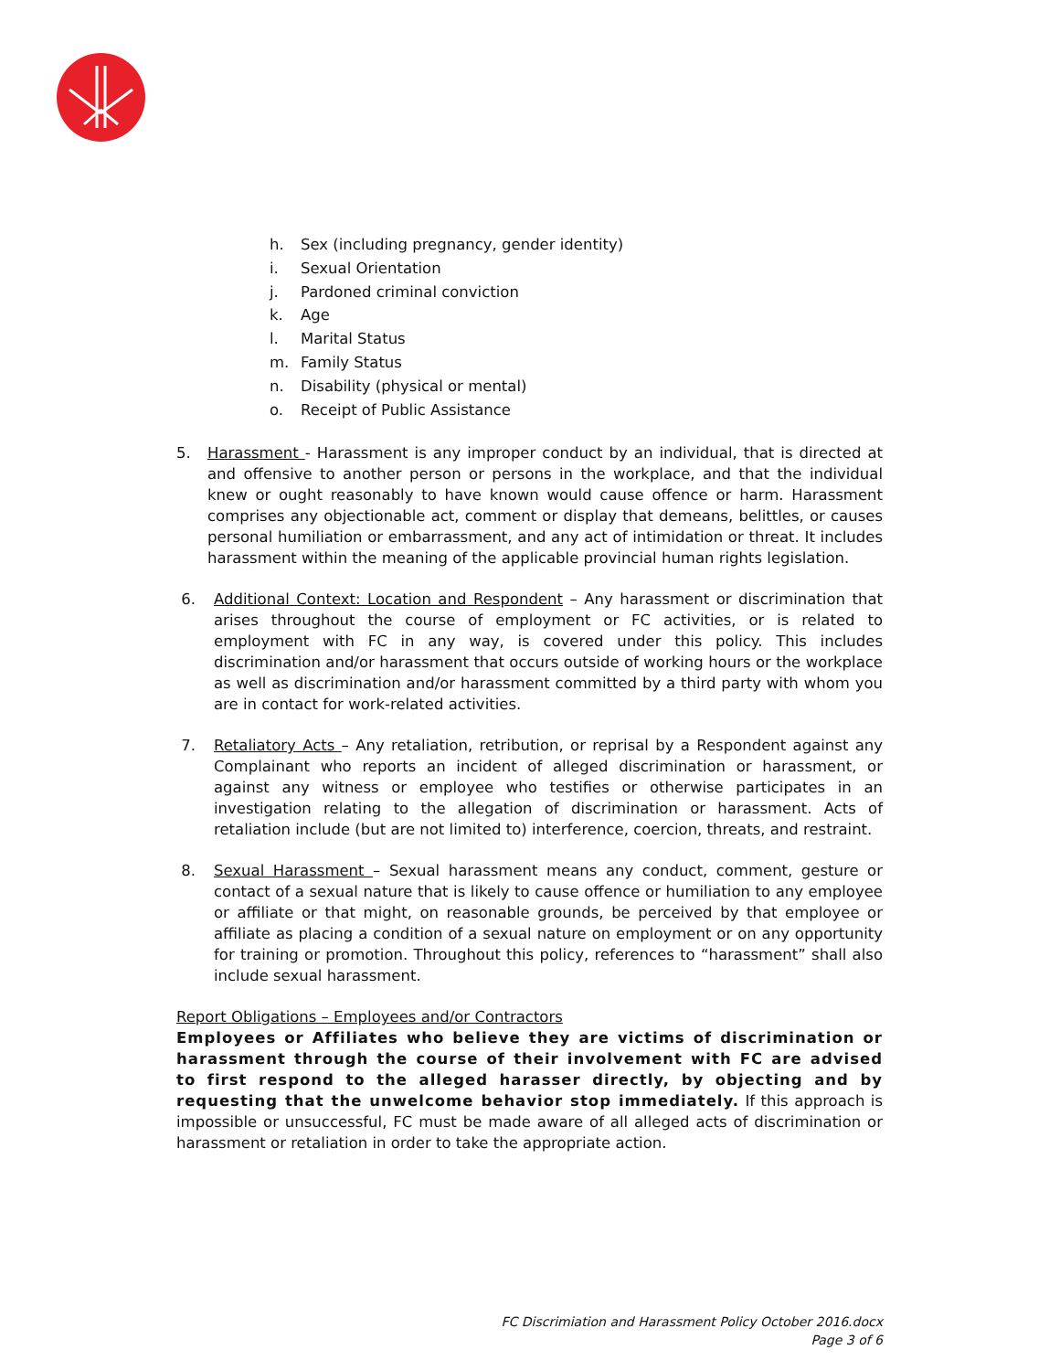h. Sex (including pregnancy, gender identity)
i. Sexual Orientation
j. Pardoned criminal conviction
k. Age
l. Marital Status
m. Family Status
n. Disability (physical or mental)
o. Receipt of Public Assistance
5. Harassment - Harassment is any improper conduct by an individual, that is directed at and offensive to another person or persons in the workplace, and that the individual knew or ought reasonably to have known would cause offence or harm. Harassment comprises any objectionable act, comment or display that demeans, belittles, or causes personal humiliation or embarrassment, and any act of intimidation or threat. It includes harassment within the meaning of the applicable provincial human rights legislation.
6. Additional Context: Location and Respondent – Any harassment or discrimination that arises throughout the course of employment or FC activities, or is related to employment with FC in any way, is covered under this policy. This includes discrimination and/or harassment that occurs outside of working hours or the workplace as well as discrimination and/or harassment committed by a third party with whom you are in contact for work-related activities.
7. Retaliatory Acts – Any retaliation, retribution, or reprisal by a Respondent against any Complainant who reports an incident of alleged discrimination or harassment, or against any witness or employee who testifies or otherwise participates in an investigation relating to the allegation of discrimination or harassment. Acts of retaliation include (but are not limited to) interference, coercion, threats, and restraint.
8. Sexual Harassment – Sexual harassment means any conduct, comment, gesture or contact of a sexual nature that is likely to cause offence or humiliation to any employee or affiliate or that might, on reasonable grounds, be perceived by that employee or affiliate as placing a condition of a sexual nature on employment or on any opportunity for training or promotion. Throughout this policy, references to “harassment” shall also include sexual harassment.
Report Obligations – Employees and/or Contractors
Employees or Affiliates who believe they are victims of discrimination or harassment through the course of their involvement with FC are advised to first respond to the alleged harasser directly, by objecting and by requesting that the unwelcome behavior stop immediately. If this approach is impossible or unsuccessful, FC must be made aware of all alleged acts of discrimination or harassment or retaliation in order to take the appropriate action.
FC Discrimiation and Harassment Policy October 2016.docx
Page 3 of 6